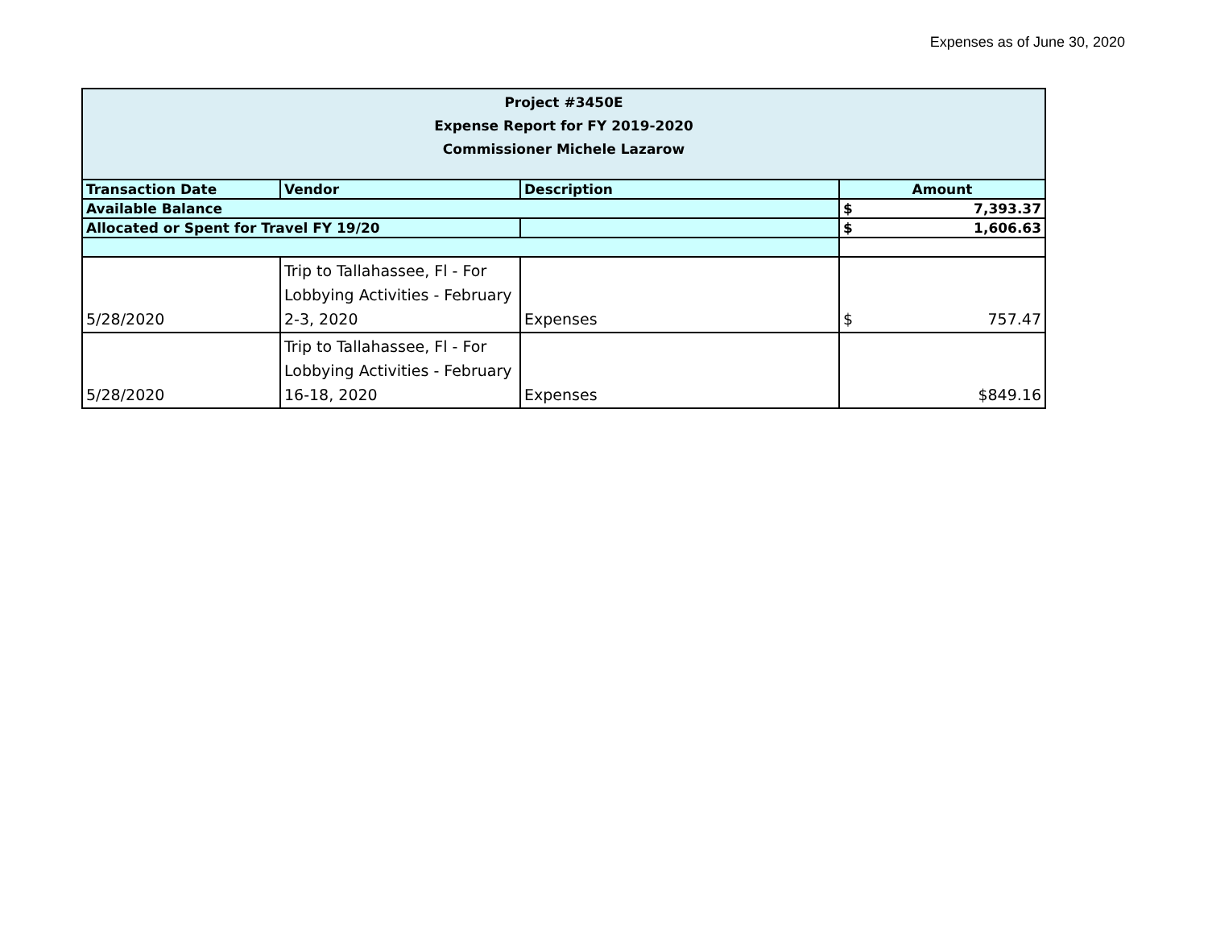Expenses as of June 30, 2020
| Project #3450E Expense Report for FY 2019-2020 Commissioner Michele Lazarow | | | |
| Transaction Date | Vendor | Description | Amount |
| Available Balance | | | $ 7,393.37 |
| Allocated or Spent for Travel FY 19/20 | | | $ 1,606.63 |
| 5/28/2020 | Trip to Tallahassee, Fl - For Lobbying Activities - February 2-3, 2020 | Expenses | $ 757.47 |
| 5/28/2020 | Trip to Tallahassee, Fl - For Lobbying Activities - February 16-18, 2020 | Expenses | $849.16 |